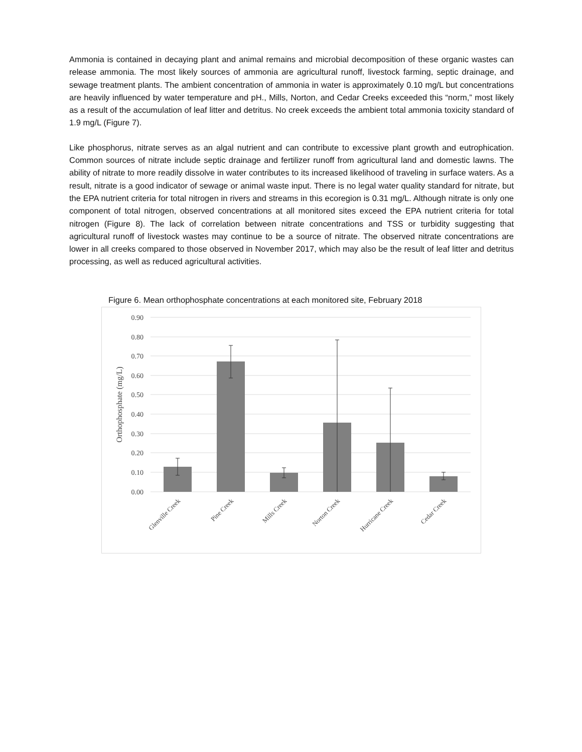Ammonia is contained in decaying plant and animal remains and microbial decomposition of these organic wastes can release ammonia. The most likely sources of ammonia are agricultural runoff, livestock farming, septic drainage, and sewage treatment plants. The ambient concentration of ammonia in water is approximately 0.10 mg/L but concentrations are heavily influenced by water temperature and pH., Mills, Norton, and Cedar Creeks exceeded this “norm,” most likely as a result of the accumulation of leaf litter and detritus. No creek exceeds the ambient total ammonia toxicity standard of 1.9 mg/L (Figure 7).
Like phosphorus, nitrate serves as an algal nutrient and can contribute to excessive plant growth and eutrophication. Common sources of nitrate include septic drainage and fertilizer runoff from agricultural land and domestic lawns. The ability of nitrate to more readily dissolve in water contributes to its increased likelihood of traveling in surface waters. As a result, nitrate is a good indicator of sewage or animal waste input. There is no legal water quality standard for nitrate, but the EPA nutrient criteria for total nitrogen in rivers and streams in this ecoregion is 0.31 mg/L. Although nitrate is only one component of total nitrogen, observed concentrations at all monitored sites exceed the EPA nutrient criteria for total nitrogen (Figure 8). The lack of correlation between nitrate concentrations and TSS or turbidity suggesting that agricultural runoff of livestock wastes may continue to be a source of nitrate. The observed nitrate concentrations are lower in all creeks compared to those observed in November 2017, which may also be the result of leaf litter and detritus processing, as well as reduced agricultural activities.
Figure 6. Mean orthophosphate concentrations at each monitored site, February 2018
0.90
0.80
0.70
0.60
0.50
0.40
0.30
0.20
0.10
0.00
Orthophosphate (mg/L)
Glenville Creek
Pine Creek
Mills Creek
Norton Creek
Hurricane Creek
Cedar Creek